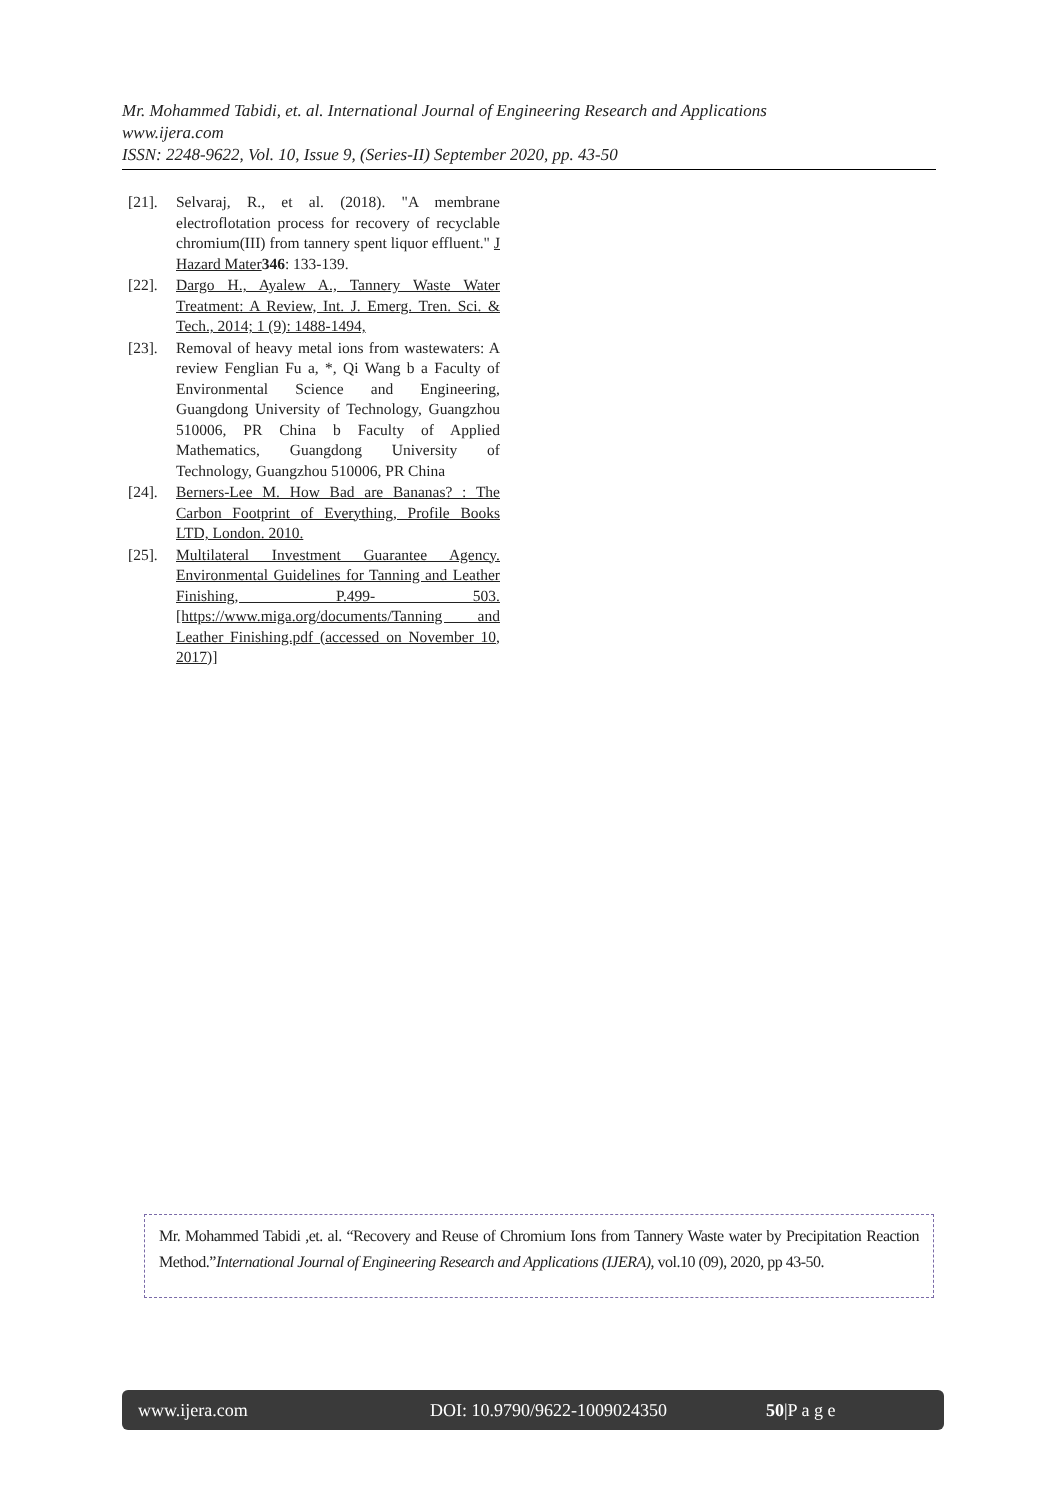Mr. Mohammed Tabidi, et. al. International Journal of Engineering Research and Applications
www.ijera.com
ISSN: 2248-9622, Vol. 10, Issue 9, (Series-II) September 2020, pp. 43-50
[21]. Selvaraj, R., et al. (2018). "A membrane electroflotation process for recovery of recyclable chromium(III) from tannery spent liquor effluent." J Hazard Mater 346: 133-139.
[22]. Dargo H., Ayalew A., Tannery Waste Water Treatment: A Review, Int. J. Emerg. Tren. Sci. & Tech., 2014; 1 (9): 1488-1494,
[23]. Removal of heavy metal ions from wastewaters: A review Fenglian Fu a, *, Qi Wang b a Faculty of Environmental Science and Engineering, Guangdong University of Technology, Guangzhou 510006, PR China b Faculty of Applied Mathematics, Guangdong University of Technology, Guangzhou 510006, PR China
[24]. Berners-Lee M. How Bad are Bananas? : The Carbon Footprint of Everything, Profile Books LTD, London. 2010.
[25]. Multilateral Investment Guarantee Agency. Environmental Guidelines for Tanning and Leather Finishing, P.499- 503. [https://www.miga.org/documents/Tanning and Leather Finishing.pdf (accessed on November 10, 2017)]
Mr. Mohammed Tabidi ,et. al. “Recovery and Reuse of Chromium Ions from Tannery Waste water by Precipitation Reaction Method.”International Journal of Engineering Research and Applications (IJERA), vol.10 (09), 2020, pp 43-50.
www.ijera.com DOI: 10.9790/9622-1009024350 50|P a g e